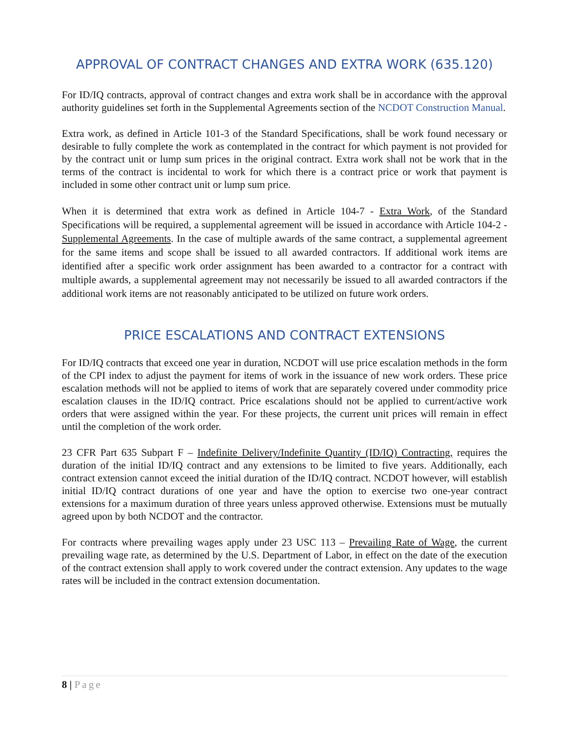APPROVAL OF CONTRACT CHANGES AND EXTRA WORK (635.120)
For ID/IQ contracts, approval of contract changes and extra work shall be in accordance with the approval authority guidelines set forth in the Supplemental Agreements section of the NCDOT Construction Manual.
Extra work, as defined in Article 101-3 of the Standard Specifications, shall be work found necessary or desirable to fully complete the work as contemplated in the contract for which payment is not provided for by the contract unit or lump sum prices in the original contract. Extra work shall not be work that in the terms of the contract is incidental to work for which there is a contract price or work that payment is included in some other contract unit or lump sum price.
When it is determined that extra work as defined in Article 104-7 - Extra Work, of the Standard Specifications will be required, a supplemental agreement will be issued in accordance with Article 104-2 - Supplemental Agreements. In the case of multiple awards of the same contract, a supplemental agreement for the same items and scope shall be issued to all awarded contractors. If additional work items are identified after a specific work order assignment has been awarded to a contractor for a contract with multiple awards, a supplemental agreement may not necessarily be issued to all awarded contractors if the additional work items are not reasonably anticipated to be utilized on future work orders.
PRICE ESCALATIONS AND CONTRACT EXTENSIONS
For ID/IQ contracts that exceed one year in duration, NCDOT will use price escalation methods in the form of the CPI index to adjust the payment for items of work in the issuance of new work orders. These price escalation methods will not be applied to items of work that are separately covered under commodity price escalation clauses in the ID/IQ contract. Price escalations should not be applied to current/active work orders that were assigned within the year. For these projects, the current unit prices will remain in effect until the completion of the work order.
23 CFR Part 635 Subpart F – Indefinite Delivery/Indefinite Quantity (ID/IQ) Contracting, requires the duration of the initial ID/IQ contract and any extensions to be limited to five years. Additionally, each contract extension cannot exceed the initial duration of the ID/IQ contract. NCDOT however, will establish initial ID/IQ contract durations of one year and have the option to exercise two one-year contract extensions for a maximum duration of three years unless approved otherwise. Extensions must be mutually agreed upon by both NCDOT and the contractor.
For contracts where prevailing wages apply under 23 USC 113 – Prevailing Rate of Wage, the current prevailing wage rate, as determined by the U.S. Department of Labor, in effect on the date of the execution of the contract extension shall apply to work covered under the contract extension. Any updates to the wage rates will be included in the contract extension documentation.
8 | Page